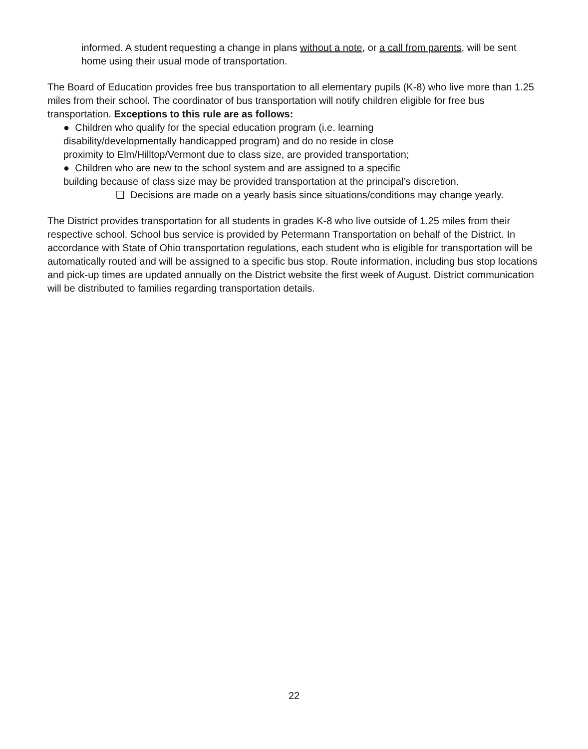informed. A student requesting a change in plans without a note, or a call from parents, will be sent home using their usual mode of transportation.
The Board of Education provides free bus transportation to all elementary pupils (K-8) who live more than 1.25 miles from their school. The coordinator of bus transportation will notify children eligible for free bus transportation. Exceptions to this rule are as follows:
● Children who qualify for the special education program (i.e. learning
disability/developmentally handicapped program) and do no reside in close
proximity to Elm/Hilltop/Vermont due to class size, are provided transportation;
● Children who are new to the school system and are assigned to a specific
building because of class size may be provided transportation at the principal’s discretion.
❏ Decisions are made on a yearly basis since situations/conditions may change yearly.
The District provides transportation for all students in grades K-8 who live outside of 1.25 miles from their respective school. School bus service is provided by Petermann Transportation on behalf of the District. In accordance with State of Ohio transportation regulations, each student who is eligible for transportation will be automatically routed and will be assigned to a specific bus stop. Route information, including bus stop locations and pick-up times are updated annually on the District website the first week of August. District communication will be distributed to families regarding transportation details.
22